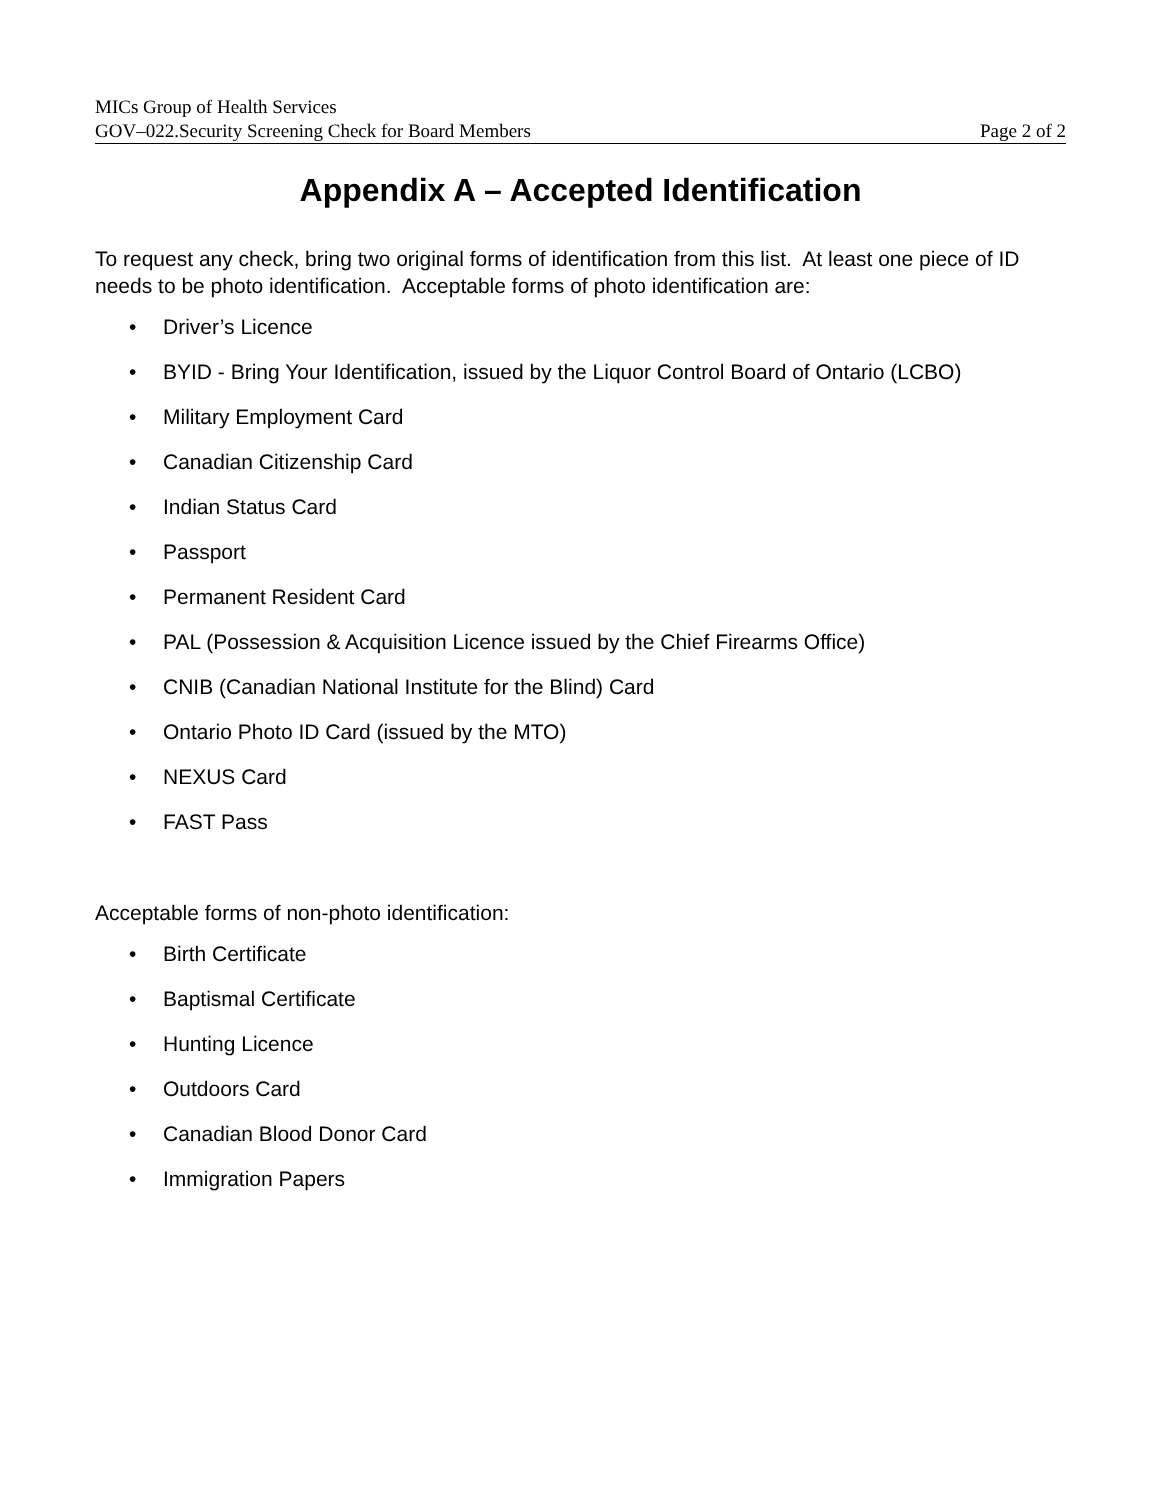MICs Group of Health Services
GOV–022.Security Screening Check for Board Members Page 2 of 2
Appendix A – Accepted Identification
To request any check, bring two original forms of identification from this list. At least one piece of ID needs to be photo identification. Acceptable forms of photo identification are:
• Driver’s Licence
• BYID - Bring Your Identification, issued by the Liquor Control Board of Ontario (LCBO)
• Military Employment Card
• Canadian Citizenship Card
• Indian Status Card
• Passport
• Permanent Resident Card
• PAL (Possession & Acquisition Licence issued by the Chief Firearms Office)
• CNIB (Canadian National Institute for the Blind) Card
• Ontario Photo ID Card (issued by the MTO)
• NEXUS Card
• FAST Pass
Acceptable forms of non-photo identification:
• Birth Certificate
• Baptismal Certificate
• Hunting Licence
• Outdoors Card
• Canadian Blood Donor Card
• Immigration Papers